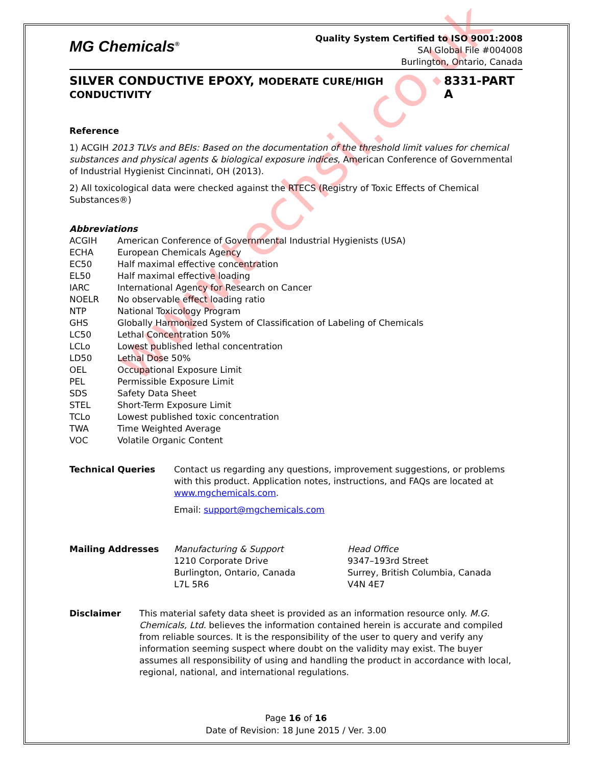www.techsil.co.uk
MG Chemicals<sup>®</sup>
Quality System Certified to ISO 9001:2008
SAI Global File #004008
Burlington, Ontario, Canada
SILVER CONDUCTIVE EPOXY, MODERATE CURE/HIGH CONDUCTIVITY 8331-PART A
Reference
1) ACGIH 2013 TLVs and BEIs: Based on the documentation of the threshold limit values for chemical substances and physical agents & biological exposure indices, American Conference of Governmental of Industrial Hygienist Cincinnati, OH (2013).
2) All toxicological data were checked against the RTECS (Registry of Toxic Effects of Chemical Substances®)
Abbreviations
| ACGIH | American Conference of Governmental Industrial Hygienists (USA) |
| ECHA | European Chemicals Agency |
| EC50 | Half maximal effective concentration |
| EL50 | Half maximal effective loading |
| IARC | International Agency for Research on Cancer |
| NOELR | No observable effect loading ratio |
| NTP | National Toxicology Program |
| GHS | Globally Harmonized System of Classification of Labeling of Chemicals |
| LC50 | Lethal Concentration 50% |
| LCLo | Lowest published lethal concentration |
| LD50 | Lethal Dose 50% |
| OEL | Occupational Exposure Limit |
| PEL | Permissible Exposure Limit |
| SDS | Safety Data Sheet |
| STEL | Short-Term Exposure Limit |
| TCLo | Lowest published toxic concentration |
| TWA | Time Weighted Average |
| VOC | Volatile Organic Content |
| Technical Queries | Contact us regarding any questions, improvement suggestions, or problems with this product. Application notes, instructions, and FAQs are located at www.mgchemicals.com . Email: support@mgchemicals.com |
| Mailing Addresses | Manufacturing & Support 1210 Corporate Drive Burlington, Ontario, Canada L7L 5R6 | Head Office 9347–193rd Street Surrey, British Columbia, Canada V4N 4E7 |
| Disclaimer | This material safety data sheet is provided as an information resource only. M.G. Chemicals, Ltd. believes the information contained herein is accurate and compiled from reliable sources. It is the responsibility of the user to query and verify any information seeming suspect where doubt on the validity may exist. The buyer assumes all responsibility of using and handling the product in accordance with local, regional, national, and international regulations. |
Page 16 of 16
Date of Revision: 18 June 2015 / Ver. 3.00